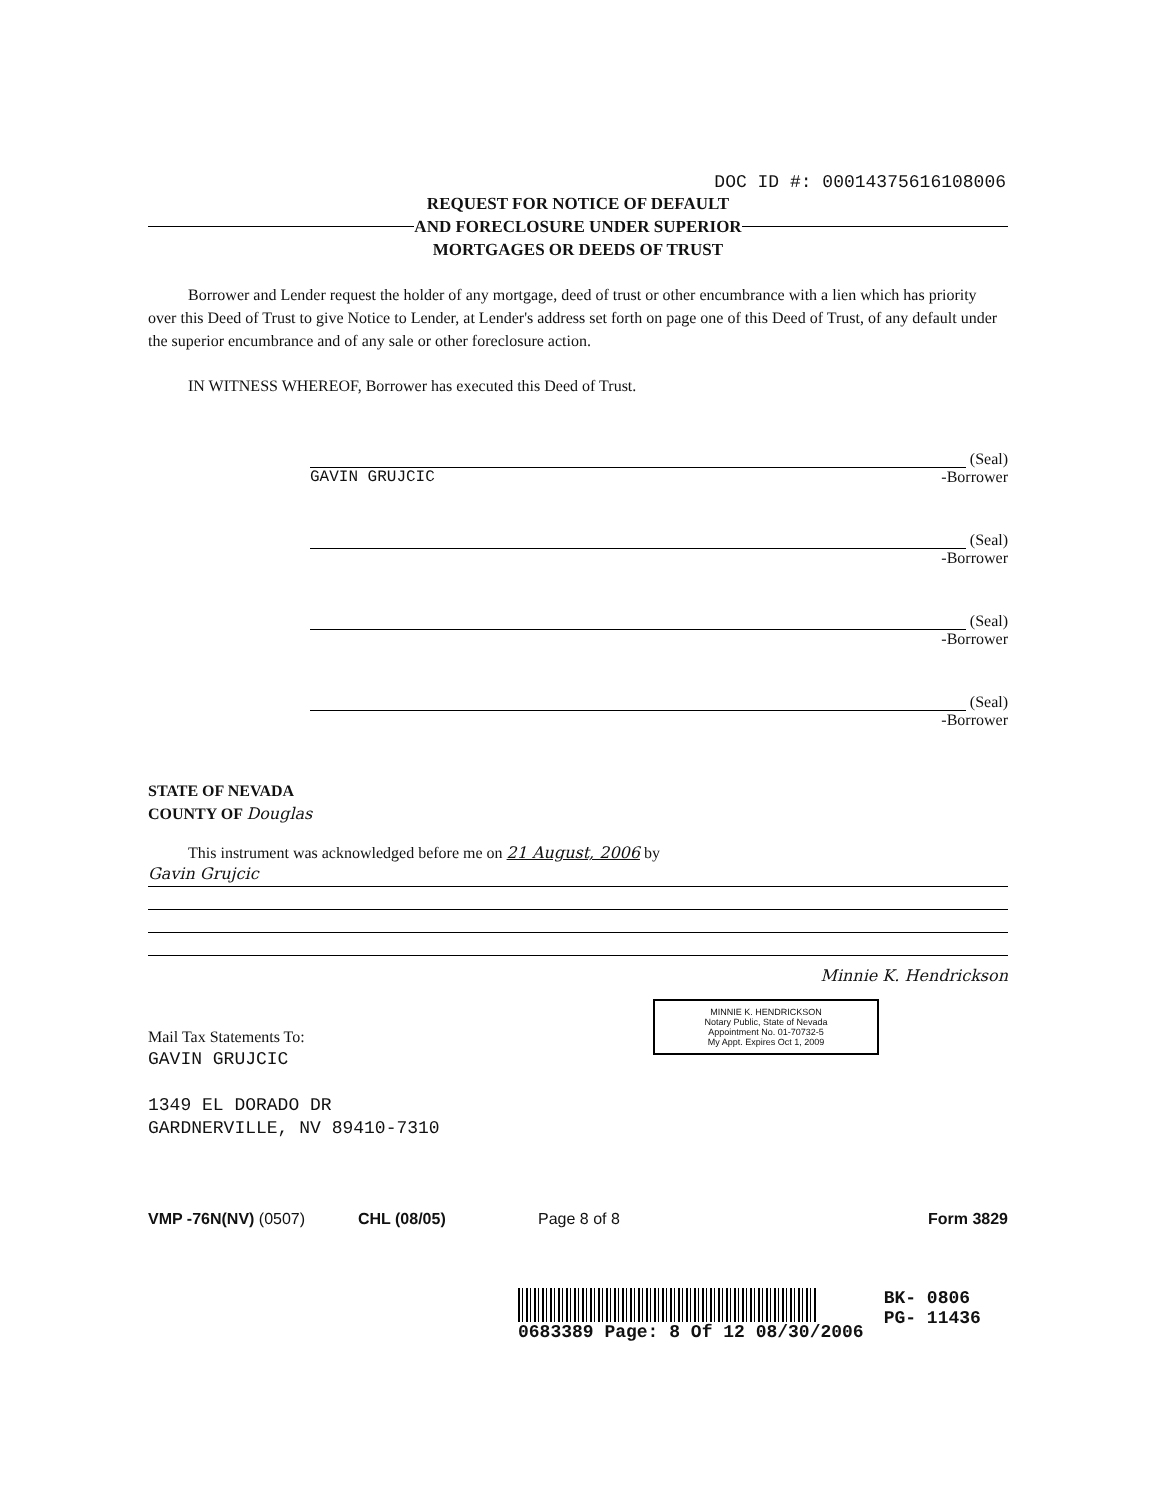DOC ID #: 00014375616108006
REQUEST FOR NOTICE OF DEFAULT
AND FORECLOSURE UNDER SUPERIOR
MORTGAGES OR DEEDS OF TRUST
Borrower and Lender request the holder of any mortgage, deed of trust or other encumbrance with a lien which has priority over this Deed of Trust to give Notice to Lender, at Lender's address set forth on page one of this Deed of Trust, of any default under the superior encumbrance and of any sale or other foreclosure action.
IN WITNESS WHEREOF, Borrower has executed this Deed of Trust.
(Seal)
GAVIN GRUJCIC -Borrower
(Seal)
-Borrower
(Seal)
-Borrower
(Seal)
-Borrower
STATE OF NEVADA
COUNTY OF Douglas
This instrument was acknowledged before me on 21 August, 2006 by
Gavin Grujcic
Minnie K. Hendrickson
MINNIE K. HENDRICKSON
Notary Public, State of Nevada
Appointment No. 01-70732-5
My Appt. Expires Oct 1, 2009
Mail Tax Statements To:
GAVIN GRUJCIC
1349 EL DORADO DR
GARDNERVILLE, NV 89410-7310
VMP -76N(NV) (0507) CHL (08/05) Page 8 of 8 Form 3829
0683389 Page: 8 Of 12 08/30/2006
BK- 0806
PG- 11436